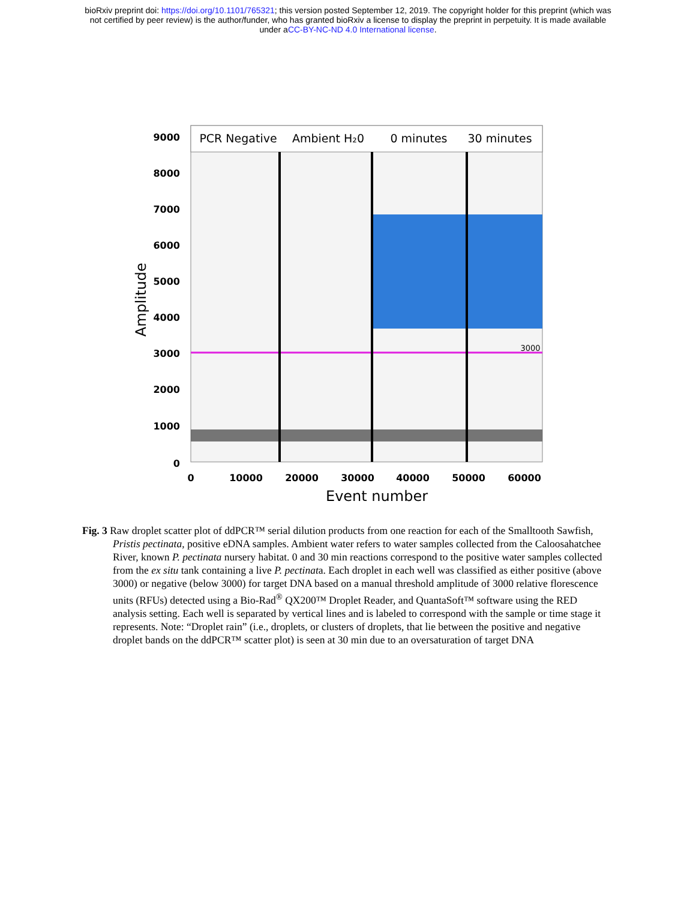bioRxiv preprint doi: https://doi.org/10.1101/765321; this version posted September 12, 2019. The copyright holder for this preprint (which was
not certified by peer review) is the author/funder, who has granted bioRxiv a license to display the preprint in perpetuity. It is made available
under aCC-BY-NC-ND 4.0 International license.
PCR Negative
Ambient H₂0
0 minutes
30 minutes
9000
8000
7000
6000
5000
4000
3000
2000
1000
0
3000
0
10000
20000
30000
40000
50000
60000
Event number
Amplitude
Fig. 3 Raw droplet scatter plot of ddPCR™ serial dilution products from one reaction for each of the Smalltooth Sawfish, Pristis pectinata, positive eDNA samples. Ambient water refers to water samples collected from the Caloosahatchee River, known P. pectinata nursery habitat. 0 and 30 min reactions correspond to the positive water samples collected from the ex situ tank containing a live P. pectinata. Each droplet in each well was classified as either positive (above 3000) or negative (below 3000) for target DNA based on a manual threshold amplitude of 3000 relative florescence units (RFUs) detected using a Bio-Rad<sup>®</sup> QX200™ Droplet Reader, and QuantaSoft™ software using the RED analysis setting. Each well is separated by vertical lines and is labeled to correspond with the sample or time stage it represents. Note: “Droplet rain” (i.e., droplets, or clusters of droplets, that lie between the positive and negative droplet bands on the ddPCR™ scatter plot) is seen at 30 min due to an oversaturation of target DNA